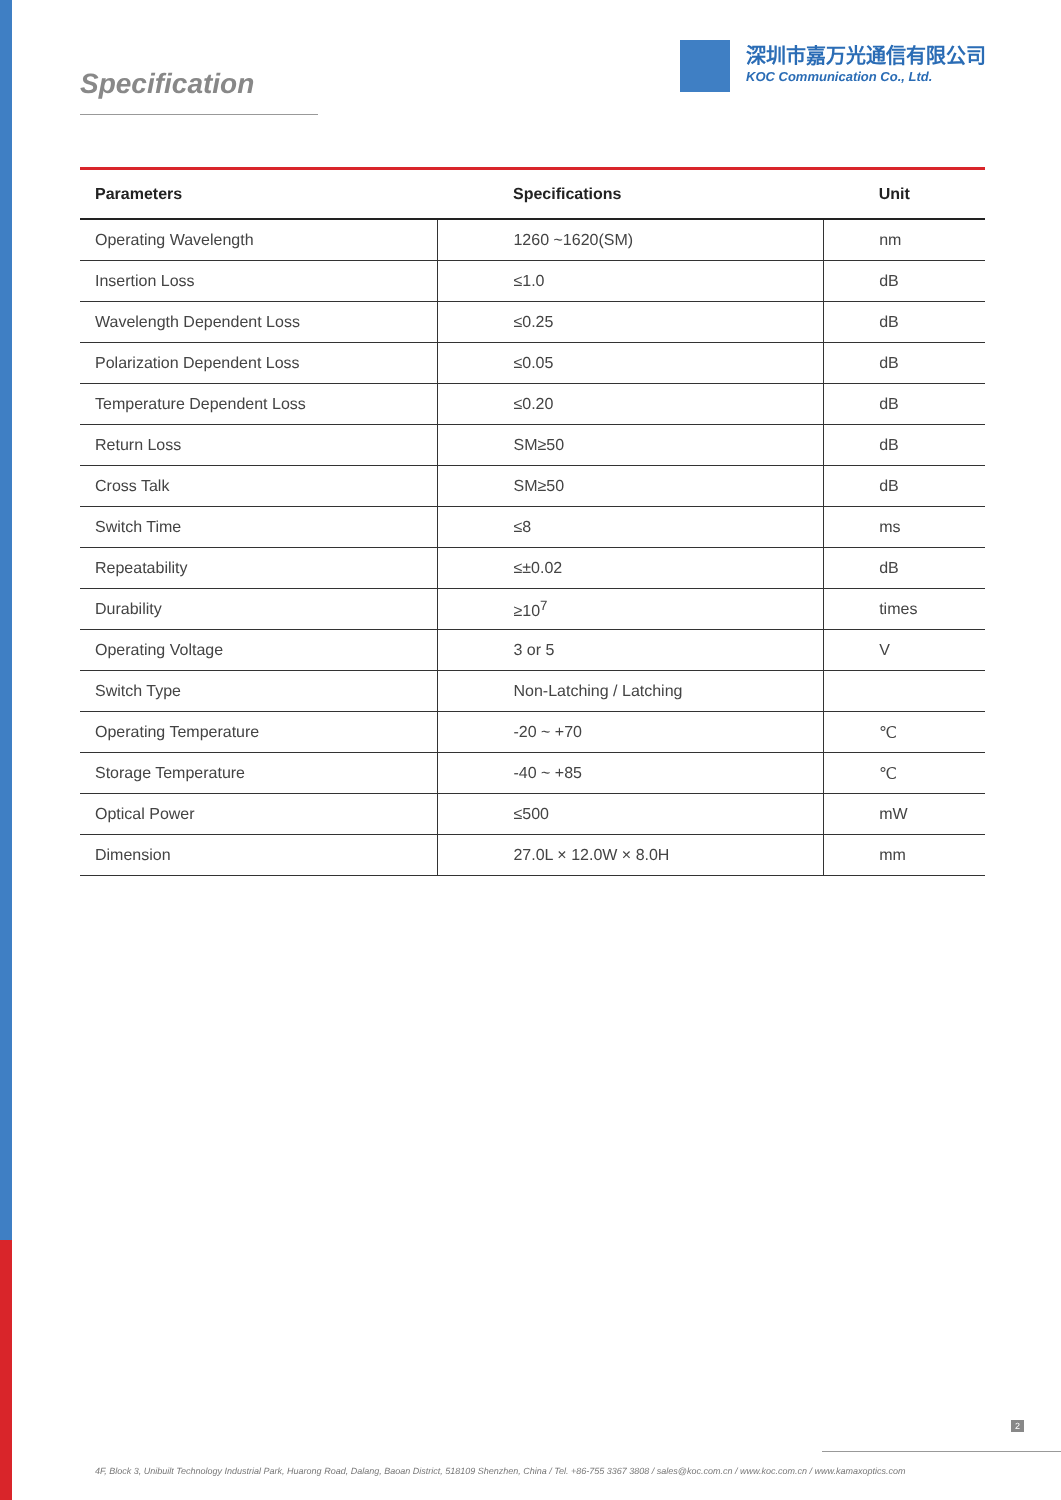Specification
深圳市嘉万光通信有限公司
KOC Communication Co., Ltd.
| Parameters | Specifications | Unit |
| --- | --- | --- |
| Operating Wavelength | 1260 ~1620(SM) | nm |
| Insertion Loss | ≤1.0 | dB |
| Wavelength Dependent Loss | ≤0.25 | dB |
| Polarization Dependent Loss | ≤0.05 | dB |
| Temperature Dependent Loss | ≤0.20 | dB |
| Return Loss | SM≥50 | dB |
| Cross Talk | SM≥50 | dB |
| Switch Time | ≤8 | ms |
| Repeatability | ≤±0.02 | dB |
| Durability | ≥10<sup>7</sup> | times |
| Operating Voltage | 3 or 5 | V |
| Switch Type | Non-Latching / Latching | |
| Operating Temperature | -20 ~ +70 | ℃ |
| Storage Temperature | -40 ~ +85 | ℃ |
| Optical Power | ≤500 | mW |
| Dimension | 27.0L × 12.0W × 8.0H | mm |
2
4F, Block 3, Unibuilt Technology Industrial Park, Huarong Road, Dalang, Baoan District, 518109 Shenzhen, China / Tel. +86-755 3367 3808 / sales@koc.com.cn / www.koc.com.cn / www.kamaxoptics.com